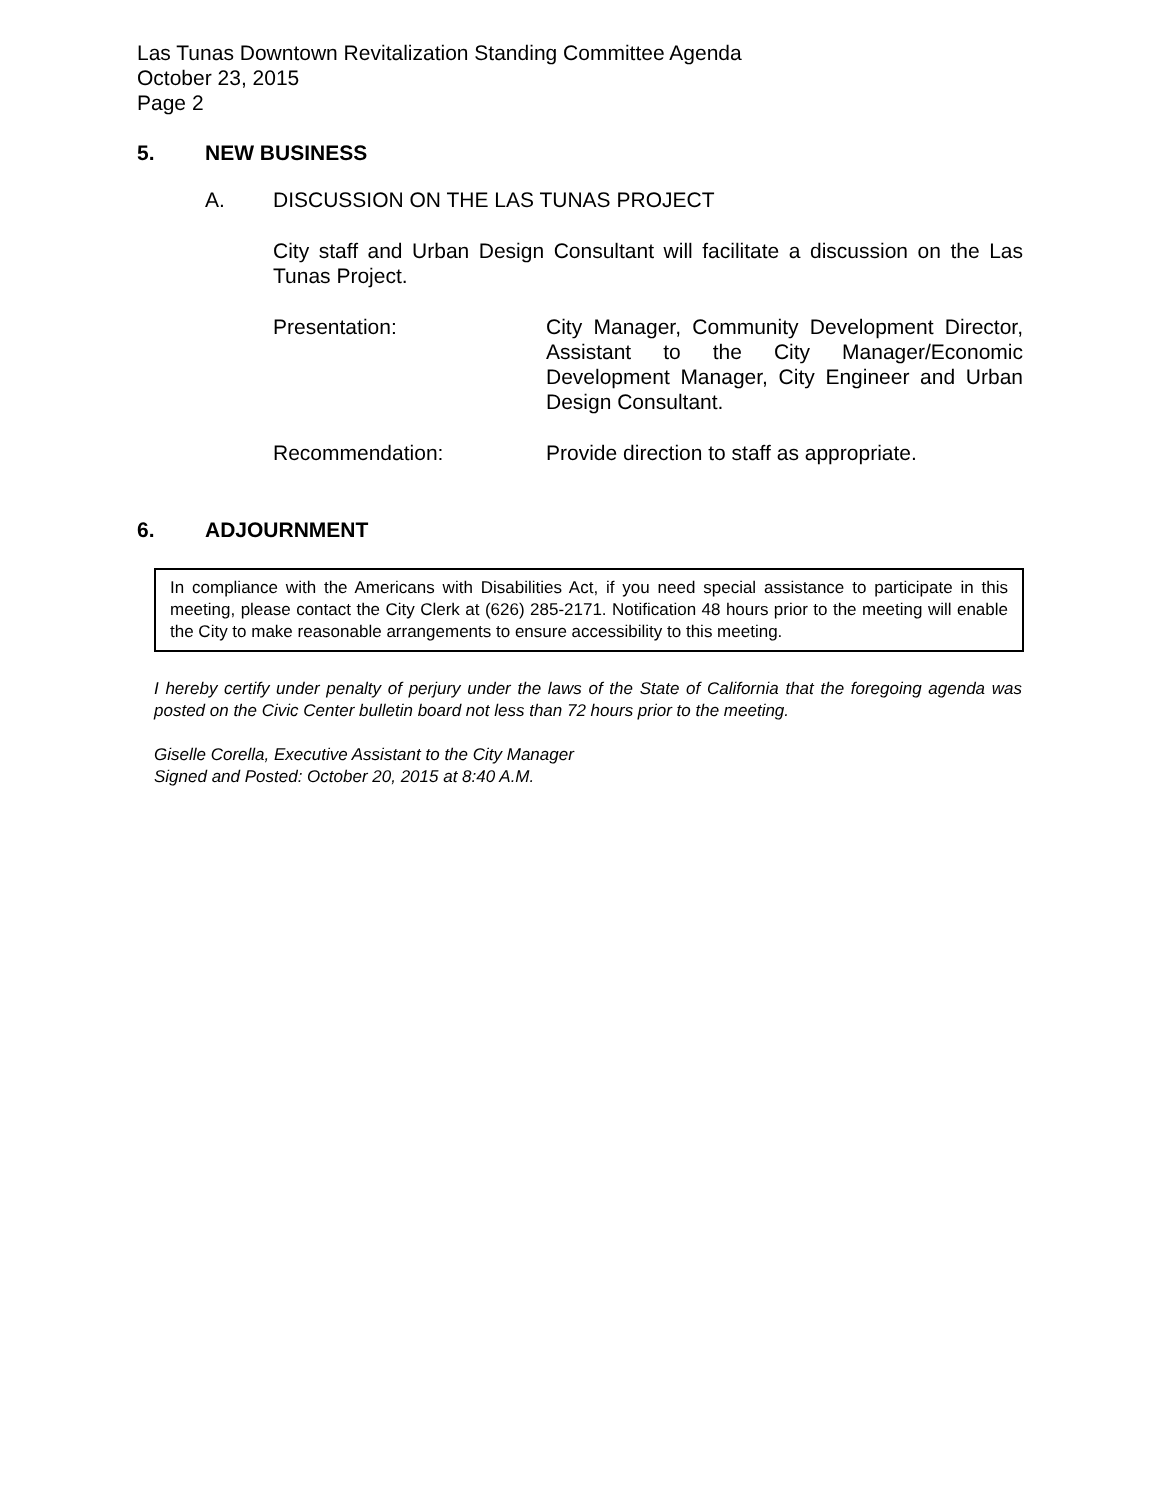Las Tunas Downtown Revitalization Standing Committee Agenda
October 23, 2015
Page 2
5. NEW BUSINESS
A. DISCUSSION ON THE LAS TUNAS PROJECT
City staff and Urban Design Consultant will facilitate a discussion on the Las Tunas Project.
Presentation: City Manager, Community Development Director, Assistant to the City Manager/Economic Development Manager, City Engineer and Urban Design Consultant.
Recommendation: Provide direction to staff as appropriate.
6. ADJOURNMENT
In compliance with the Americans with Disabilities Act, if you need special assistance to participate in this meeting, please contact the City Clerk at (626) 285-2171. Notification 48 hours prior to the meeting will enable the City to make reasonable arrangements to ensure accessibility to this meeting.
I hereby certify under penalty of perjury under the laws of the State of California that the foregoing agenda was posted on the Civic Center bulletin board not less than 72 hours prior to the meeting.
Giselle Corella, Executive Assistant to the City Manager
Signed and Posted: October 20, 2015 at 8:40 A.M.